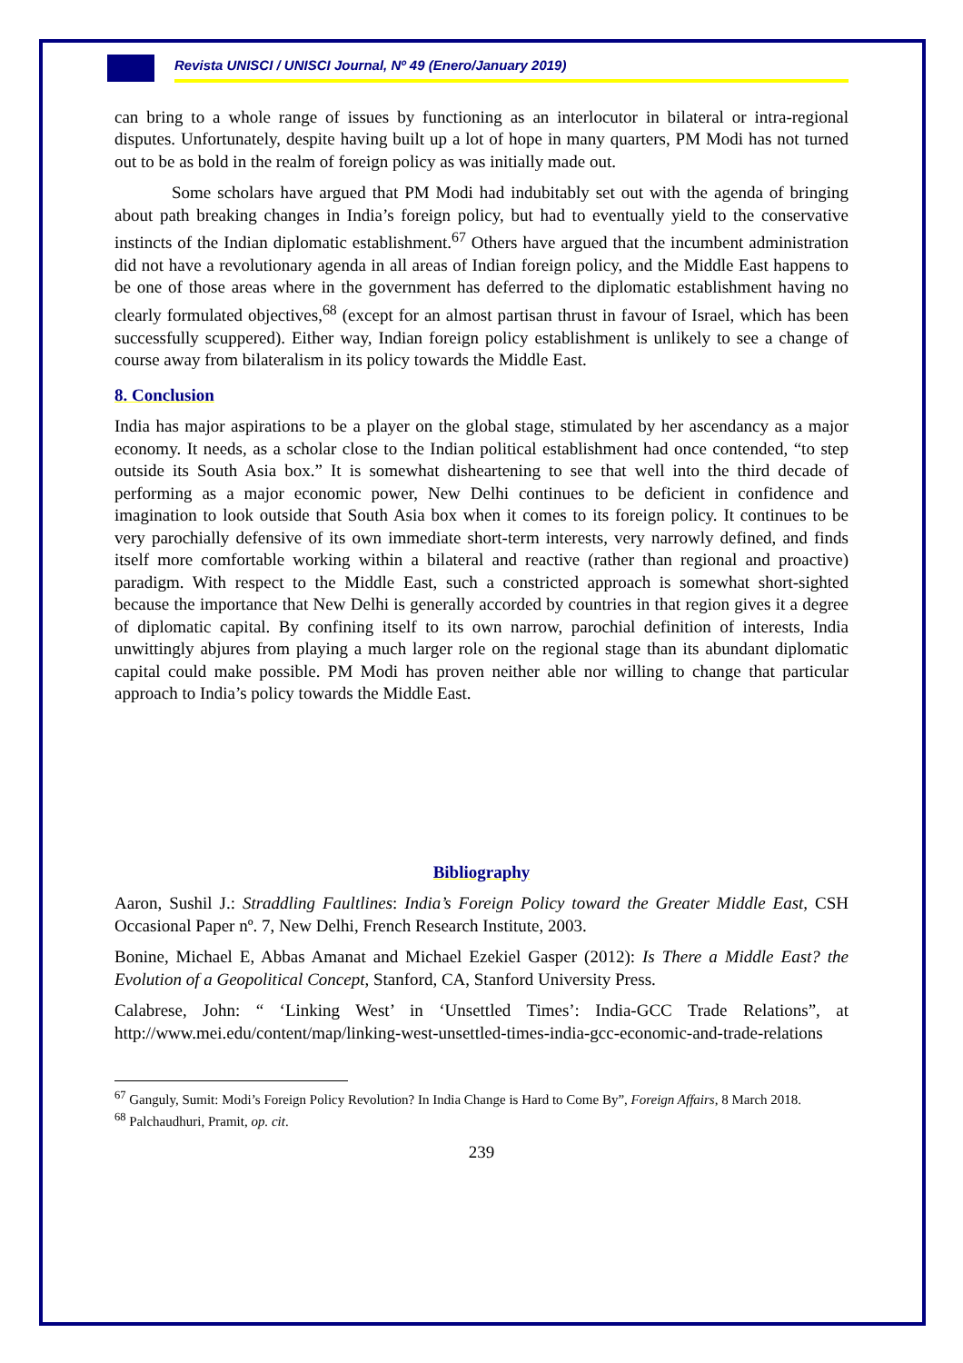Revista UNISCI / UNISCI Journal, Nº 49 (Enero/January 2019)
can bring to a whole range of issues by functioning as an interlocutor in bilateral or intra-regional disputes. Unfortunately, despite having built up a lot of hope in many quarters, PM Modi has not turned out to be as bold in the realm of foreign policy as was initially made out.
Some scholars have argued that PM Modi had indubitably set out with the agenda of bringing about path breaking changes in India’s foreign policy, but had to eventually yield to the conservative instincts of the Indian diplomatic establishment.<sup>67</sup> Others have argued that the incumbent administration did not have a revolutionary agenda in all areas of Indian foreign policy, and the Middle East happens to be one of those areas where in the government has deferred to the diplomatic establishment having no clearly formulated objectives,<sup>68</sup> (except for an almost partisan thrust in favour of Israel, which has been successfully scuppered). Either way, Indian foreign policy establishment is unlikely to see a change of course away from bilateralism in its policy towards the Middle East.
8. Conclusion
India has major aspirations to be a player on the global stage, stimulated by her ascendancy as a major economy. It needs, as a scholar close to the Indian political establishment had once contended, “to step outside its South Asia box.” It is somewhat disheartening to see that well into the third decade of performing as a major economic power, New Delhi continues to be deficient in confidence and imagination to look outside that South Asia box when it comes to its foreign policy. It continues to be very parochially defensive of its own immediate short-term interests, very narrowly defined, and finds itself more comfortable working within a bilateral and reactive (rather than regional and proactive) paradigm. With respect to the Middle East, such a constricted approach is somewhat short-sighted because the importance that New Delhi is generally accorded by countries in that region gives it a degree of diplomatic capital. By confining itself to its own narrow, parochial definition of interests, India unwittingly abjures from playing a much larger role on the regional stage than its abundant diplomatic capital could make possible. PM Modi has proven neither able nor willing to change that particular approach to India’s policy towards the Middle East.
Bibliography
Aaron, Sushil J.: Straddling Faultlines: India’s Foreign Policy toward the Greater Middle East, CSH Occasional Paper nº. 7, New Delhi, French Research Institute, 2003.
Bonine, Michael E, Abbas Amanat and Michael Ezekiel Gasper (2012): Is There a Middle East? the Evolution of a Geopolitical Concept, Stanford, CA, Stanford University Press.
Calabrese, John: “ ‘Linking West’ in ‘Unsettled Times’: India-GCC Trade Relations”, at http://www.mei.edu/content/map/linking-west-unsettled-times-india-gcc-economic-and-trade-relations
<sup>67</sup> Ganguly, Sumit: Modi’s Foreign Policy Revolution? In India Change is Hard to Come By”, Foreign Affairs, 8 March 2018.
<sup>68</sup> Palchaudhuri, Pramit, op. cit.
239